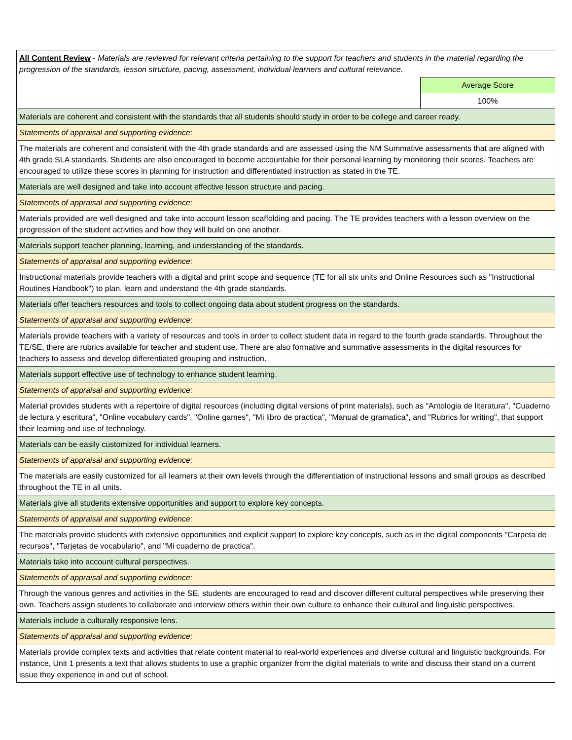| All Content Review - Materials are reviewed for relevant criteria pertaining to the support for teachers and students in the material regarding the progression of the standards, lesson structure, pacing, assessment, individual learners and cultural relevance. | |
| | Average Score |
| | 100% |
| Materials are coherent and consistent with the standards that all students should study in order to be college and career ready. | |
| Statements of appraisal and supporting evidence: | |
| The materials are coherent and consistent with the 4th grade standards and are assessed using the NM Summative assessments that are aligned with 4th grade SLA standards. Students are also encouraged to become accountable for their personal learning by monitoring their scores. Teachers are encouraged to utilize these scores in planning for instruction and differentiated instruction as stated in the TE. | |
| Materials are well designed and take into account effective lesson structure and pacing. | |
| Statements of appraisal and supporting evidence: | |
| Materials provided are well designed and take into account lesson scaffolding and pacing. The TE provides teachers with a lesson overview on the progression of the student activities and how they will build on one another. | |
| Materials support teacher planning, learning, and understanding of the standards. | |
| Statements of appraisal and supporting evidence: | |
| Instructional materials provide teachers with a digital and print scope and sequence (TE for all six units and Online Resources such as "Instructional Routines Handbook") to plan, learn and understand the 4th grade standards. | |
| Materials offer teachers resources and tools to collect ongoing data about student progress on the standards. | |
| Statements of appraisal and supporting evidence: | |
| Materials provide teachers with a variety of resources and tools in order to collect student data in regard to the fourth grade standards. Throughout the TE/SE, there are rubrics available for teacher and student use. There are also formative and summative assessments in the digital resources for teachers to assess and develop differentiated grouping and instruction. | |
| Materials support effective use of technology to enhance student learning. | |
| Statements of appraisal and supporting evidence: | |
| Material provides students with a repertoire of digital resources (including digital versions of print materials), such as "Antologia de literatura", "Cuaderno de lectura y escritura", "Online vocabulary cards", "Online games", "Mi libro de practica", "Manual de gramatica", and "Rubrics for writing", that support their learning and use of technology. | |
| Materials can be easily customized for individual learners. | |
| Statements of appraisal and supporting evidence: | |
| The materials are easily customized for all learners at their own levels through the differentiation of instructional lessons and small groups as described throughout the TE in all units. | |
| Materials give all students extensive opportunities and support to explore key concepts. | |
| Statements of appraisal and supporting evidence: | |
| The materials provide students with extensive opportunities and explicit support to explore key concepts, such as in the digital components "Carpeta de recursos", "Tarjetas de vocabulario", and "Mi cuaderno de practica". | |
| Materials take into account cultural perspectives. | |
| Statements of appraisal and supporting evidence: | |
| Through the various genres and activities in the SE, students are encouraged to read and discover different cultural perspectives while preserving their own. Teachers assign students to collaborate and interview others within their own culture to enhance their cultural and linguistic perspectives. | |
| Materials include a culturally responsive lens. | |
| Statements of appraisal and supporting evidence: | |
| Materials provide complex texts and activities that relate content material to real-world experiences and diverse cultural and linguistic backgrounds. For instance, Unit 1 presents a text that allows students to use a graphic organizer from the digital materials to write and discuss their stand on a current issue they experience in and out of school. | |